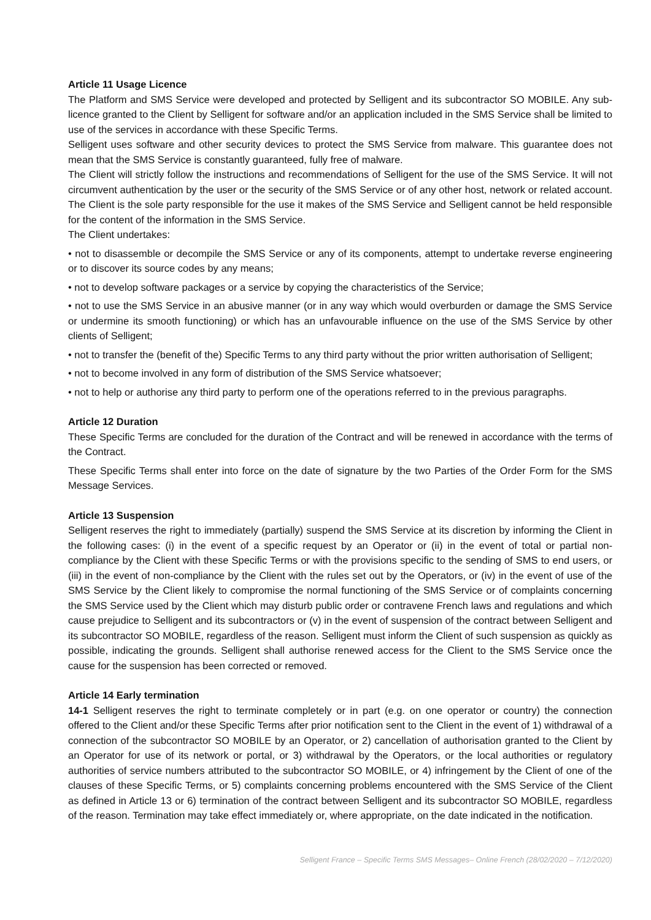Article 11 Usage Licence
The Platform and SMS Service were developed and protected by Selligent and its subcontractor SO MOBILE. Any sub-licence granted to the Client by Selligent for software and/or an application included in the SMS Service shall be limited to use of the services in accordance with these Specific Terms.
Selligent uses software and other security devices to protect the SMS Service from malware. This guarantee does not mean that the SMS Service is constantly guaranteed, fully free of malware.
The Client will strictly follow the instructions and recommendations of Selligent for the use of the SMS Service. It will not circumvent authentication by the user or the security of the SMS Service or of any other host, network or related account. The Client is the sole party responsible for the use it makes of the SMS Service and Selligent cannot be held responsible for the content of the information in the SMS Service.
The Client undertakes:
• not to disassemble or decompile the SMS Service or any of its components, attempt to undertake reverse engineering or to discover its source codes by any means;
• not to develop software packages or a service by copying the characteristics of the Service;
• not to use the SMS Service in an abusive manner (or in any way which would overburden or damage the SMS Service or undermine its smooth functioning) or which has an unfavourable influence on the use of the SMS Service by other clients of Selligent;
• not to transfer the (benefit of the) Specific Terms to any third party without the prior written authorisation of Selligent;
• not to become involved in any form of distribution of the SMS Service whatsoever;
• not to help or authorise any third party to perform one of the operations referred to in the previous paragraphs.
Article 12 Duration
These Specific Terms are concluded for the duration of the Contract and will be renewed in accordance with the terms of the Contract.
These Specific Terms shall enter into force on the date of signature by the two Parties of the Order Form for the SMS Message Services.
Article 13 Suspension
Selligent reserves the right to immediately (partially) suspend the SMS Service at its discretion by informing the Client in the following cases: (i) in the event of a specific request by an Operator or (ii) in the event of total or partial non-compliance by the Client with these Specific Terms or with the provisions specific to the sending of SMS to end users, or (iii) in the event of non-compliance by the Client with the rules set out by the Operators, or (iv) in the event of use of the SMS Service by the Client likely to compromise the normal functioning of the SMS Service or of complaints concerning the SMS Service used by the Client which may disturb public order or contravene French laws and regulations and which cause prejudice to Selligent and its subcontractors or (v) in the event of suspension of the contract between Selligent and its subcontractor SO MOBILE, regardless of the reason. Selligent must inform the Client of such suspension as quickly as possible, indicating the grounds. Selligent shall authorise renewed access for the Client to the SMS Service once the cause for the suspension has been corrected or removed.
Article 14 Early termination
14-1 Selligent reserves the right to terminate completely or in part (e.g. on one operator or country) the connection offered to the Client and/or these Specific Terms after prior notification sent to the Client in the event of 1) withdrawal of a connection of the subcontractor SO MOBILE by an Operator, or 2) cancellation of authorisation granted to the Client by an Operator for use of its network or portal, or 3) withdrawal by the Operators, or the local authorities or regulatory authorities of service numbers attributed to the subcontractor SO MOBILE, or 4) infringement by the Client of one of the clauses of these Specific Terms, or 5) complaints concerning problems encountered with the SMS Service of the Client as defined in Article 13 or 6) termination of the contract between Selligent and its subcontractor SO MOBILE, regardless of the reason. Termination may take effect immediately or, where appropriate, on the date indicated in the notification.
Selligent France – Specific Terms SMS Messages– Online French (28/02/2020 – 7/12/2020)